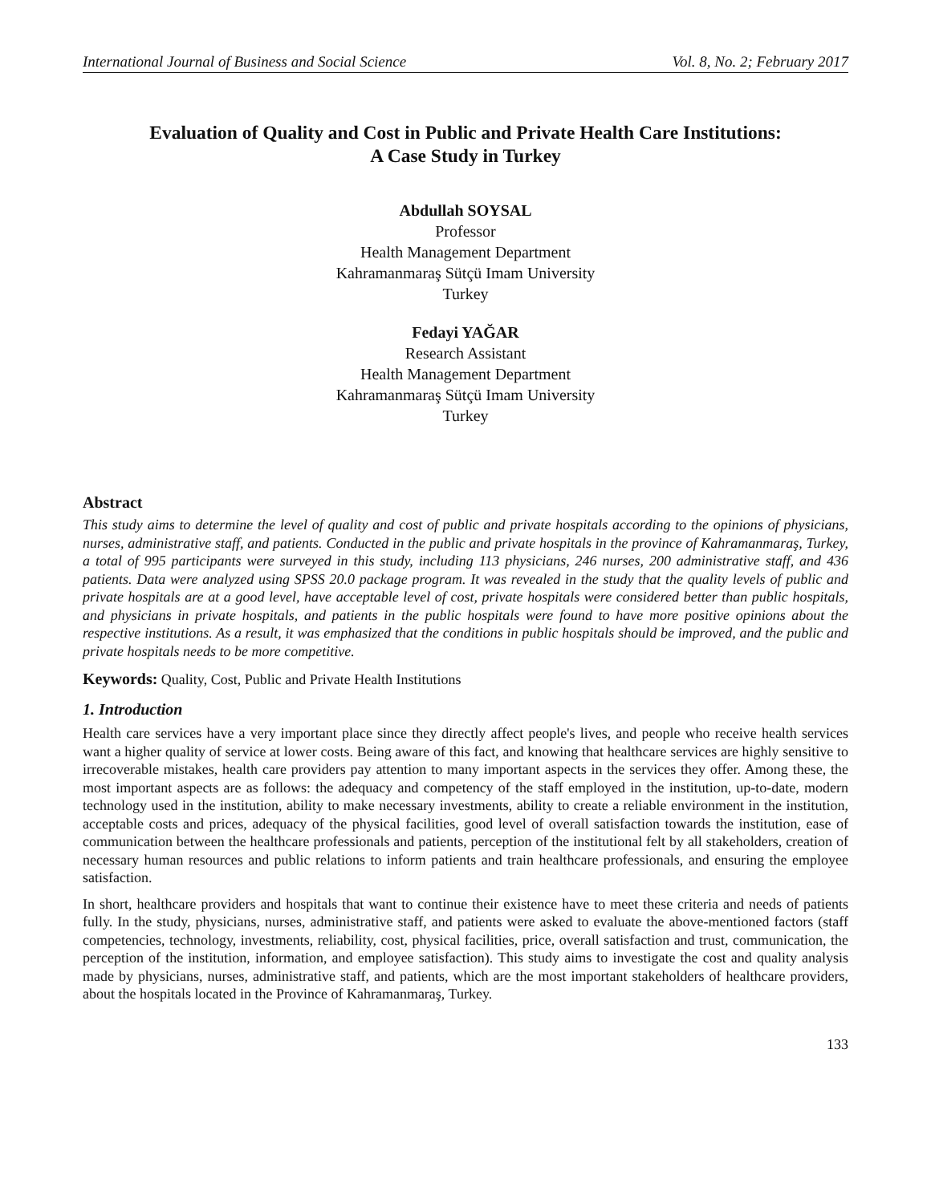International Journal of Business and Social Science Vol. 8, No. 2; February 2017
Evaluation of Quality and Cost in Public and Private Health Care Institutions:
A Case Study in Turkey
Abdullah SOYSAL
Professor
Health Management Department
Kahramanmaraş Sütçü Imam University
Turkey
Fedayi YAĞAR
Research Assistant
Health Management Department
Kahramanmaraş Sütçü Imam University
Turkey
Abstract
This study aims to determine the level of quality and cost of public and private hospitals according to the opinions of physicians, nurses, administrative staff, and patients. Conducted in the public and private hospitals in the province of Kahramanmaraş, Turkey, a total of 995 participants were surveyed in this study, including 113 physicians, 246 nurses, 200 administrative staff, and 436 patients. Data were analyzed using SPSS 20.0 package program. It was revealed in the study that the quality levels of public and private hospitals are at a good level, have acceptable level of cost, private hospitals were considered better than public hospitals, and physicians in private hospitals, and patients in the public hospitals were found to have more positive opinions about the respective institutions. As a result, it was emphasized that the conditions in public hospitals should be improved, and the public and private hospitals needs to be more competitive.
Keywords: Quality, Cost, Public and Private Health Institutions
1. Introduction
Health care services have a very important place since they directly affect people's lives, and people who receive health services want a higher quality of service at lower costs. Being aware of this fact, and knowing that healthcare services are highly sensitive to irrecoverable mistakes, health care providers pay attention to many important aspects in the services they offer. Among these, the most important aspects are as follows: the adequacy and competency of the staff employed in the institution, up-to-date, modern technology used in the institution, ability to make necessary investments, ability to create a reliable environment in the institution, acceptable costs and prices, adequacy of the physical facilities, good level of overall satisfaction towards the institution, ease of communication between the healthcare professionals and patients, perception of the institutional felt by all stakeholders, creation of necessary human resources and public relations to inform patients and train healthcare professionals, and ensuring the employee satisfaction.
In short, healthcare providers and hospitals that want to continue their existence have to meet these criteria and needs of patients fully. In the study, physicians, nurses, administrative staff, and patients were asked to evaluate the above-mentioned factors (staff competencies, technology, investments, reliability, cost, physical facilities, price, overall satisfaction and trust, communication, the perception of the institution, information, and employee satisfaction). This study aims to investigate the cost and quality analysis made by physicians, nurses, administrative staff, and patients, which are the most important stakeholders of healthcare providers, about the hospitals located in the Province of Kahramanmaraş, Turkey.
133